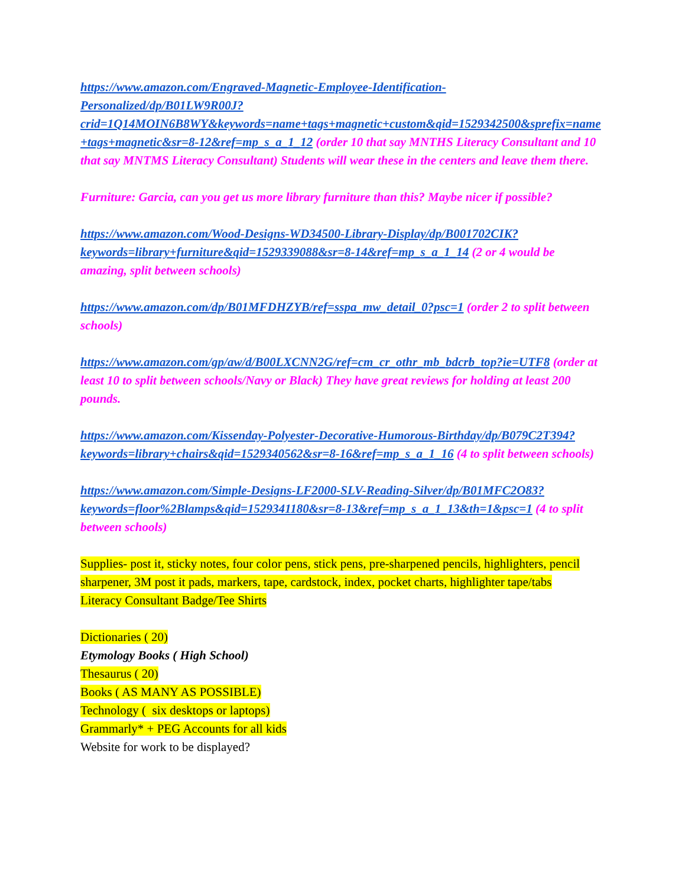https://www.amazon.com/Engraved-Magnetic-Employee-Identification-Personalized/dp/B01LW9R00J?crid=1Q14MOIN6B8WY&keywords=name+tags+magnetic+custom&qid=1529342500&sprefix=name+tags+magnetic&sr=8-12&ref=mp_s_a_1_12 (order 10 that say MNTHS Literacy Consultant and 10 that say MNTMS Literacy Consultant) Students will wear these in the centers and leave them there.
Furniture: Garcia, can you get us more library furniture than this? Maybe nicer if possible?
https://www.amazon.com/Wood-Designs-WD34500-Library-Display/dp/B001702CIK?keywords=library+furniture&qid=1529339088&sr=8-14&ref=mp_s_a_1_14 (2 or 4 would be amazing, split between schools)
https://www.amazon.com/dp/B01MFDHZYB/ref=sspa_mw_detail_0?psc=1 (order 2 to split between schools)
https://www.amazon.com/gp/aw/d/B00LXCNN2G/ref=cm_cr_othr_mb_bdcrb_top?ie=UTF8 (order at least 10 to split between schools/Navy or Black) They have great reviews for holding at least 200 pounds.
https://www.amazon.com/Kissenday-Polyester-Decorative-Humorous-Birthday/dp/B079C2T394?keywords=library+chairs&qid=1529340562&sr=8-16&ref=mp_s_a_1_16 (4 to split between schools)
https://www.amazon.com/Simple-Designs-LF2000-SLV-Reading-Silver/dp/B01MFC2O83?keywords=floor%2Blamps&qid=1529341180&sr=8-13&ref=mp_s_a_1_13&th=1&psc=1 (4 to split between schools)
Supplies- post it, sticky notes, four color pens, stick pens, pre-sharpened pencils, highlighters, pencil sharpener, 3M post it pads, markers, tape, cardstock, index, pocket charts, highlighter tape/tabs
Literacy Consultant Badge/Tee Shirts
Dictionaries ( 20)
Etymology Books ( High School)
Thesaurus ( 20)
Books ( AS MANY AS POSSIBLE)
Technology ( six desktops or laptops)
Grammarly* + PEG Accounts for all kids
Website for work to be displayed?